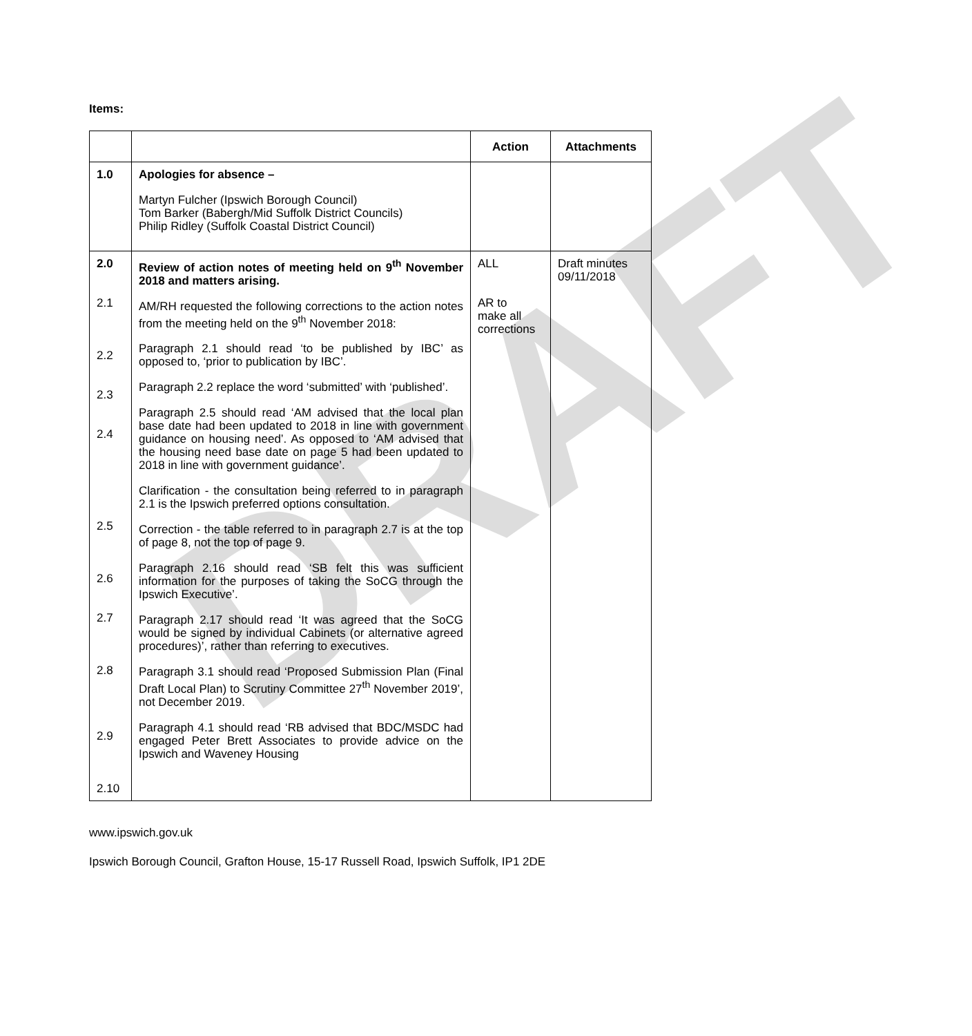DRAFT
Items:
| | | Action | Attachments |
| --- | --- | --- | --- |
| 1.0 | Apologies for absence – Martyn Fulcher (Ipswich Borough Council) Tom Barker (Babergh/Mid Suffolk District Councils) Philip Ridley (Suffolk Coastal District Council) | | |
| 2.0 2.1 2.2 2.3 2.4 2.5 2.6 2.7 2.8 2.9 2.10 | Review of action notes of meeting held on 9<sup>th</sup> November 2018 and matters arising. AM/RH requested the following corrections to the action notes from the meeting held on the 9<sup>th</sup> November 2018: Paragraph 2.1 should read ‘to be published by IBC’ as opposed to, ‘prior to publication by IBC’. Paragraph 2.2 replace the word ‘submitted’ with ‘published’. Paragraph 2.5 should read ‘AM advised that the local plan base date had been updated to 2018 in line with government guidance on housing need’. As opposed to ‘AM advised that the housing need base date on page 5 had been updated to 2018 in line with government guidance’. Clarification - the consultation being referred to in paragraph 2.1 is the Ipswich preferred options consultation. Correction - the table referred to in paragraph 2.7 is at the top of page 8, not the top of page 9. Paragraph 2.16 should read ‘SB felt this was sufficient information for the purposes of taking the SoCG through the Ipswich Executive’. Paragraph 2.17 should read ‘It was agreed that the SoCG would be signed by individual Cabinets (or alternative agreed procedures)’, rather than referring to executives. Paragraph 3.1 should read ‘Proposed Submission Plan (Final Draft Local Plan) to Scrutiny Committee 27<sup>th</sup> November 2019’, not December 2019. Paragraph 4.1 should read ‘RB advised that BDC/MSDC had engaged Peter Brett Associates to provide advice on the Ipswich and Waveney Housing | ALL AR to make all corrections | Draft minutes 09/11/2018 |
www.ipswich.gov.uk
Ipswich Borough Council, Grafton House, 15-17 Russell Road, Ipswich Suffolk, IP1 2DE